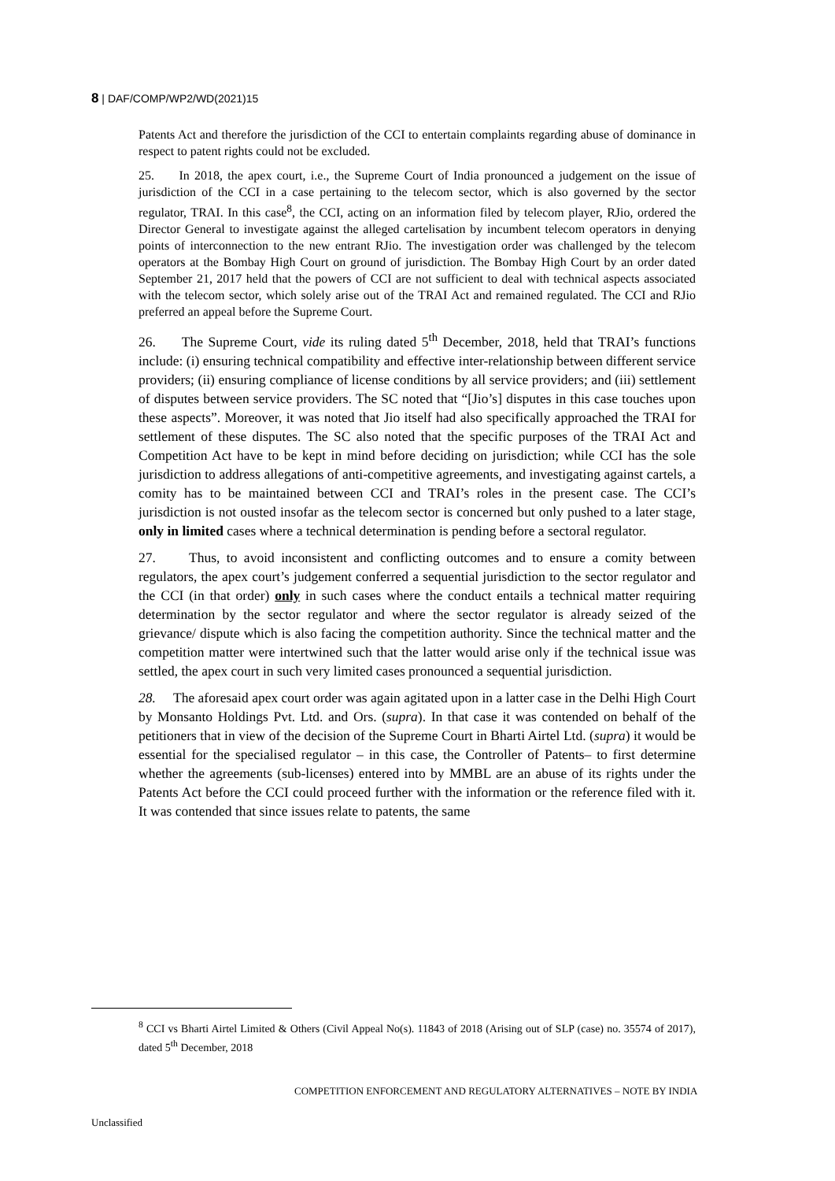8 | DAF/COMP/WP2/WD(2021)15
Patents Act and therefore the jurisdiction of the CCI to entertain complaints regarding abuse of dominance in respect to patent rights could not be excluded.
25. In 2018, the apex court, i.e., the Supreme Court of India pronounced a judgement on the issue of jurisdiction of the CCI in a case pertaining to the telecom sector, which is also governed by the sector regulator, TRAI. In this case<sup>8</sup>, the CCI, acting on an information filed by telecom player, RJio, ordered the Director General to investigate against the alleged cartelisation by incumbent telecom operators in denying points of interconnection to the new entrant RJio. The investigation order was challenged by the telecom operators at the Bombay High Court on ground of jurisdiction. The Bombay High Court by an order dated September 21, 2017 held that the powers of CCI are not sufficient to deal with technical aspects associated with the telecom sector, which solely arise out of the TRAI Act and remained regulated. The CCI and RJio preferred an appeal before the Supreme Court.
26. The Supreme Court, vide its ruling dated 5<sup>th</sup> December, 2018, held that TRAI’s functions include: (i) ensuring technical compatibility and effective inter-relationship between different service providers; (ii) ensuring compliance of license conditions by all service providers; and (iii) settlement of disputes between service providers. The SC noted that “[Jio’s] disputes in this case touches upon these aspects”. Moreover, it was noted that Jio itself had also specifically approached the TRAI for settlement of these disputes. The SC also noted that the specific purposes of the TRAI Act and Competition Act have to be kept in mind before deciding on jurisdiction; while CCI has the sole jurisdiction to address allegations of anti-competitive agreements, and investigating against cartels, a comity has to be maintained between CCI and TRAI’s roles in the present case. The CCI’s jurisdiction is not ousted insofar as the telecom sector is concerned but only pushed to a later stage, only in limited cases where a technical determination is pending before a sectoral regulator.
27. Thus, to avoid inconsistent and conflicting outcomes and to ensure a comity between regulators, the apex court’s judgement conferred a sequential jurisdiction to the sector regulator and the CCI (in that order) only in such cases where the conduct entails a technical matter requiring determination by the sector regulator and where the sector regulator is already seized of the grievance/ dispute which is also facing the competition authority. Since the technical matter and the competition matter were intertwined such that the latter would arise only if the technical issue was settled, the apex court in such very limited cases pronounced a sequential jurisdiction.
28. The aforesaid apex court order was again agitated upon in a latter case in the Delhi High Court by Monsanto Holdings Pvt. Ltd. and Ors. (supra). In that case it was contended on behalf of the petitioners that in view of the decision of the Supreme Court in Bharti Airtel Ltd. (supra) it would be essential for the specialised regulator – in this case, the Controller of Patents– to first determine whether the agreements (sub-licenses) entered into by MMBL are an abuse of its rights under the Patents Act before the CCI could proceed further with the information or the reference filed with it. It was contended that since issues relate to patents, the same
<sup>8</sup> CCI vs Bharti Airtel Limited & Others (Civil Appeal No(s). 11843 of 2018 (Arising out of SLP (case) no. 35574 of 2017), dated 5<sup>th</sup> December, 2018
COMPETITION ENFORCEMENT AND REGULATORY ALTERNATIVES – NOTE BY INDIA
Unclassified